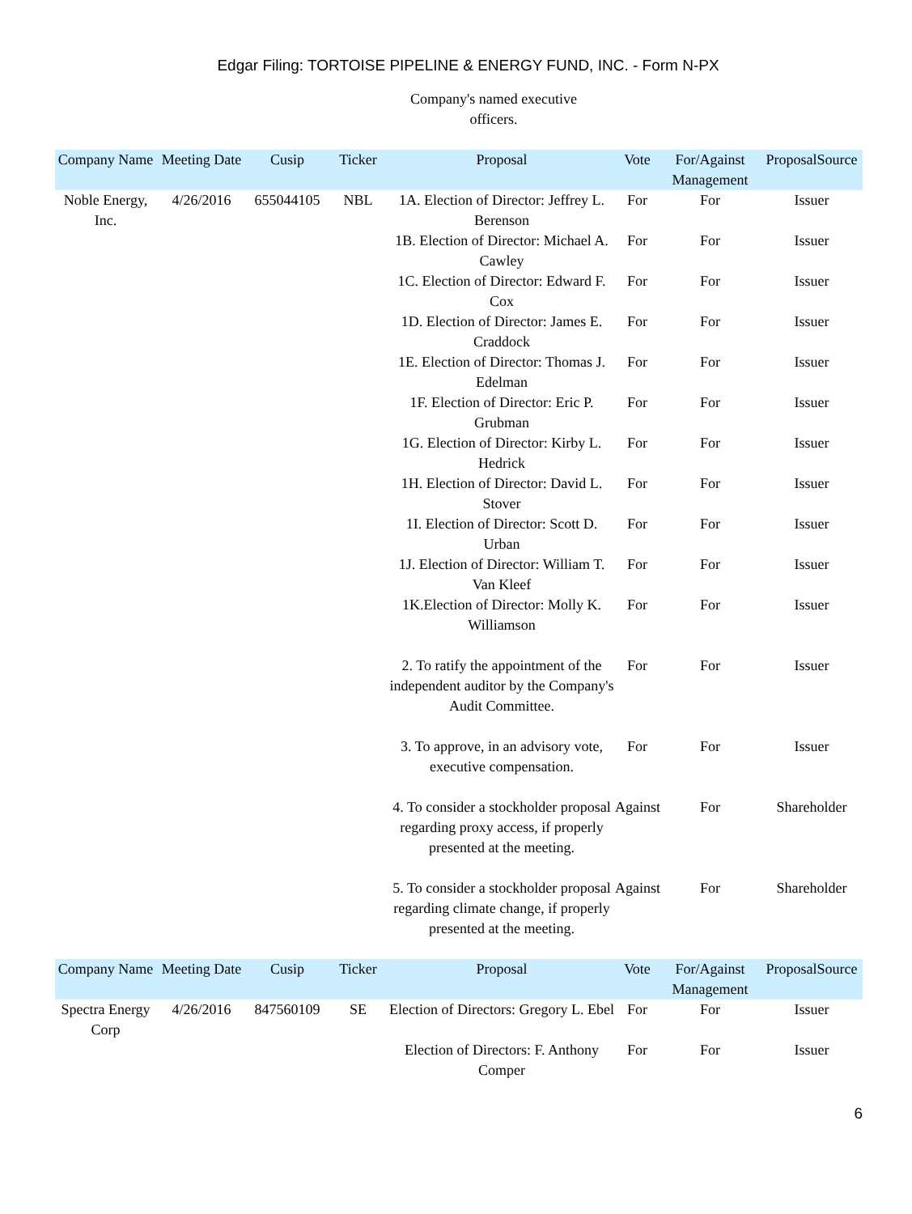Edgar Filing: TORTOISE PIPELINE & ENERGY FUND, INC. - Form N-PX
Company's named executive officers.
| Company Name | Meeting Date | Cusip | Ticker | Proposal | Vote | For/Against Management | ProposalSource |
| --- | --- | --- | --- | --- | --- | --- | --- |
| Noble Energy, Inc. | 4/26/2016 | 655044105 | NBL | 1A. Election of Director: Jeffrey L. Berenson | For | For | Issuer |
| | | | | 1B. Election of Director: Michael A. Cawley | For | For | Issuer |
| | | | | 1C. Election of Director: Edward F. Cox | For | For | Issuer |
| | | | | 1D. Election of Director: James E. Craddock | For | For | Issuer |
| | | | | 1E. Election of Director: Thomas J. Edelman | For | For | Issuer |
| | | | | 1F. Election of Director: Eric P. Grubman | For | For | Issuer |
| | | | | 1G. Election of Director: Kirby L. Hedrick | For | For | Issuer |
| | | | | 1H. Election of Director: David L. Stover | For | For | Issuer |
| | | | | 1I. Election of Director: Scott D. Urban | For | For | Issuer |
| | | | | 1J. Election of Director: William T. Van Kleef | For | For | Issuer |
| | | | | 1K.Election of Director: Molly K. Williamson | For | For | Issuer |
| | | | | 2. To ratify the appointment of the independent auditor by the Company's Audit Committee. | For | For | Issuer |
| | | | | 3. To approve, in an advisory vote, executive compensation. | For | For | Issuer |
| | | | | 4. To consider a stockholder proposal regarding proxy access, if properly presented at the meeting. | Against | For | Shareholder |
| | | | | 5. To consider a stockholder proposal regarding climate change, if properly presented at the meeting. | Against | For | Shareholder |
| Company Name | Meeting Date | Cusip | Ticker | Proposal | Vote | For/Against Management | ProposalSource |
| --- | --- | --- | --- | --- | --- | --- | --- |
| Spectra Energy Corp | 4/26/2016 | 847560109 | SE | Election of Directors: Gregory L. Ebel | For | For | Issuer |
| | | | | Election of Directors: F. Anthony Comper | For | For | Issuer |
6